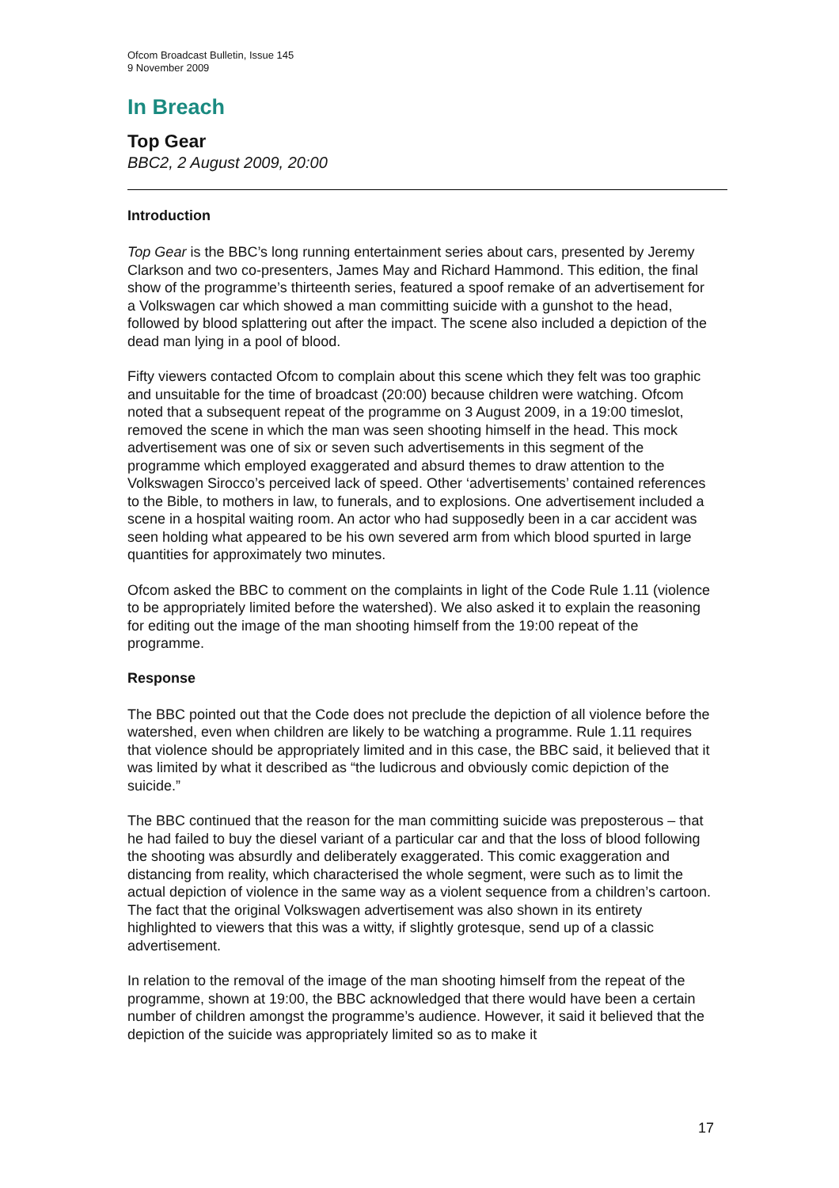Ofcom Broadcast Bulletin, Issue 145
9 November 2009
In Breach
Top Gear
BBC2, 2 August 2009, 20:00
Introduction
Top Gear is the BBC’s long running entertainment series about cars, presented by Jeremy Clarkson and two co-presenters, James May and Richard Hammond. This edition, the final show of the programme’s thirteenth series, featured a spoof remake of an advertisement for a Volkswagen car which showed a man committing suicide with a gunshot to the head, followed by blood splattering out after the impact. The scene also included a depiction of the dead man lying in a pool of blood.
Fifty viewers contacted Ofcom to complain about this scene which they felt was too graphic and unsuitable for the time of broadcast (20:00) because children were watching. Ofcom noted that a subsequent repeat of the programme on 3 August 2009, in a 19:00 timeslot, removed the scene in which the man was seen shooting himself in the head. This mock advertisement was one of six or seven such advertisements in this segment of the programme which employed exaggerated and absurd themes to draw attention to the Volkswagen Sirocco’s perceived lack of speed. Other ‘advertisements’ contained references to the Bible, to mothers in law, to funerals, and to explosions. One advertisement included a scene in a hospital waiting room. An actor who had supposedly been in a car accident was seen holding what appeared to be his own severed arm from which blood spurted in large quantities for approximately two minutes.
Ofcom asked the BBC to comment on the complaints in light of the Code Rule 1.11 (violence to be appropriately limited before the watershed). We also asked it to explain the reasoning for editing out the image of the man shooting himself from the 19:00 repeat of the programme.
Response
The BBC pointed out that the Code does not preclude the depiction of all violence before the watershed, even when children are likely to be watching a programme. Rule 1.11 requires that violence should be appropriately limited and in this case, the BBC said, it believed that it was limited by what it described as “the ludicrous and obviously comic depiction of the suicide.”
The BBC continued that the reason for the man committing suicide was preposterous – that he had failed to buy the diesel variant of a particular car and that the loss of blood following the shooting was absurdly and deliberately exaggerated. This comic exaggeration and distancing from reality, which characterised the whole segment, were such as to limit the actual depiction of violence in the same way as a violent sequence from a children’s cartoon. The fact that the original Volkswagen advertisement was also shown in its entirety highlighted to viewers that this was a witty, if slightly grotesque, send up of a classic advertisement.
In relation to the removal of the image of the man shooting himself from the repeat of the programme, shown at 19:00, the BBC acknowledged that there would have been a certain number of children amongst the programme’s audience. However, it said it believed that the depiction of the suicide was appropriately limited so as to make it
17